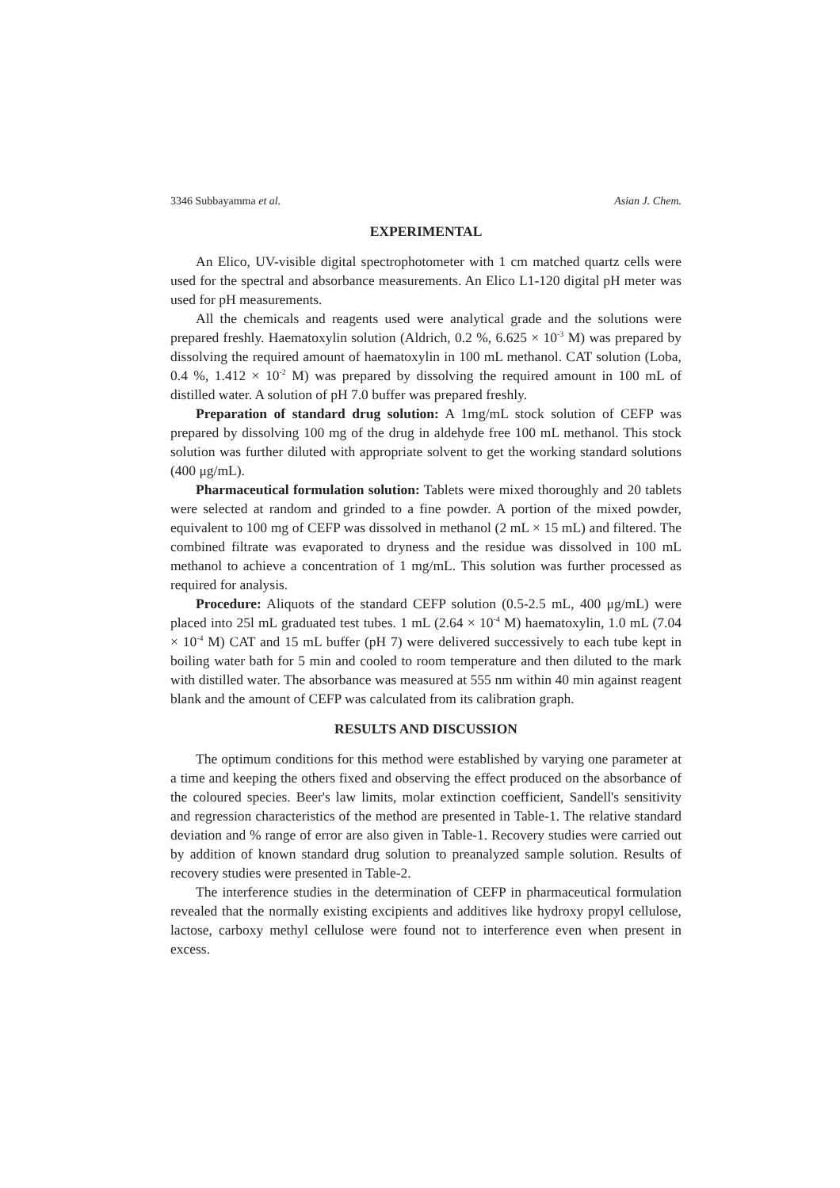3346 Subbayamma et al. Asian J. Chem.
EXPERIMENTAL
An Elico, UV-visible digital spectrophotometer with 1 cm matched quartz cells were used for the spectral and absorbance measurements. An Elico L1-120 digital pH meter was used for pH measurements.
All the chemicals and reagents used were analytical grade and the solutions were prepared freshly. Haematoxylin solution (Aldrich, 0.2 %, 6.625 × 10<sup>-3</sup> M) was prepared by dissolving the required amount of haematoxylin in 100 mL methanol. CAT solution (Loba, 0.4 %, 1.412 × 10<sup>-2</sup> M) was prepared by dissolving the required amount in 100 mL of distilled water. A solution of pH 7.0 buffer was prepared freshly.
Preparation of standard drug solution: A 1mg/mL stock solution of CEFP was prepared by dissolving 100 mg of the drug in aldehyde free 100 mL methanol. This stock solution was further diluted with appropriate solvent to get the working standard solutions (400 μg/mL).
Pharmaceutical formulation solution: Tablets were mixed thoroughly and 20 tablets were selected at random and grinded to a fine powder. A portion of the mixed powder, equivalent to 100 mg of CEFP was dissolved in methanol (2 mL × 15 mL) and filtered. The combined filtrate was evaporated to dryness and the residue was dissolved in 100 mL methanol to achieve a concentration of 1 mg/mL. This solution was further processed as required for analysis.
Procedure: Aliquots of the standard CEFP solution (0.5-2.5 mL, 400 μg/mL) were placed into 25l mL graduated test tubes. 1 mL (2.64 × 10<sup>-4</sup> M) haematoxylin, 1.0 mL (7.04 × 10<sup>-4</sup> M) CAT and 15 mL buffer (pH 7) were delivered successively to each tube kept in boiling water bath for 5 min and cooled to room temperature and then diluted to the mark with distilled water. The absorbance was measured at 555 nm within 40 min against reagent blank and the amount of CEFP was calculated from its calibration graph.
RESULTS AND DISCUSSION
The optimum conditions for this method were established by varying one parameter at a time and keeping the others fixed and observing the effect produced on the absorbance of the coloured species. Beer's law limits, molar extinction coefficient, Sandell's sensitivity and regression characteristics of the method are presented in Table-1. The relative standard deviation and % range of error are also given in Table-1. Recovery studies were carried out by addition of known standard drug solution to preanalyzed sample solution. Results of recovery studies were presented in Table-2.
The interference studies in the determination of CEFP in pharmaceutical formulation revealed that the normally existing excipients and additives like hydroxy propyl cellulose, lactose, carboxy methyl cellulose were found not to interference even when present in excess.